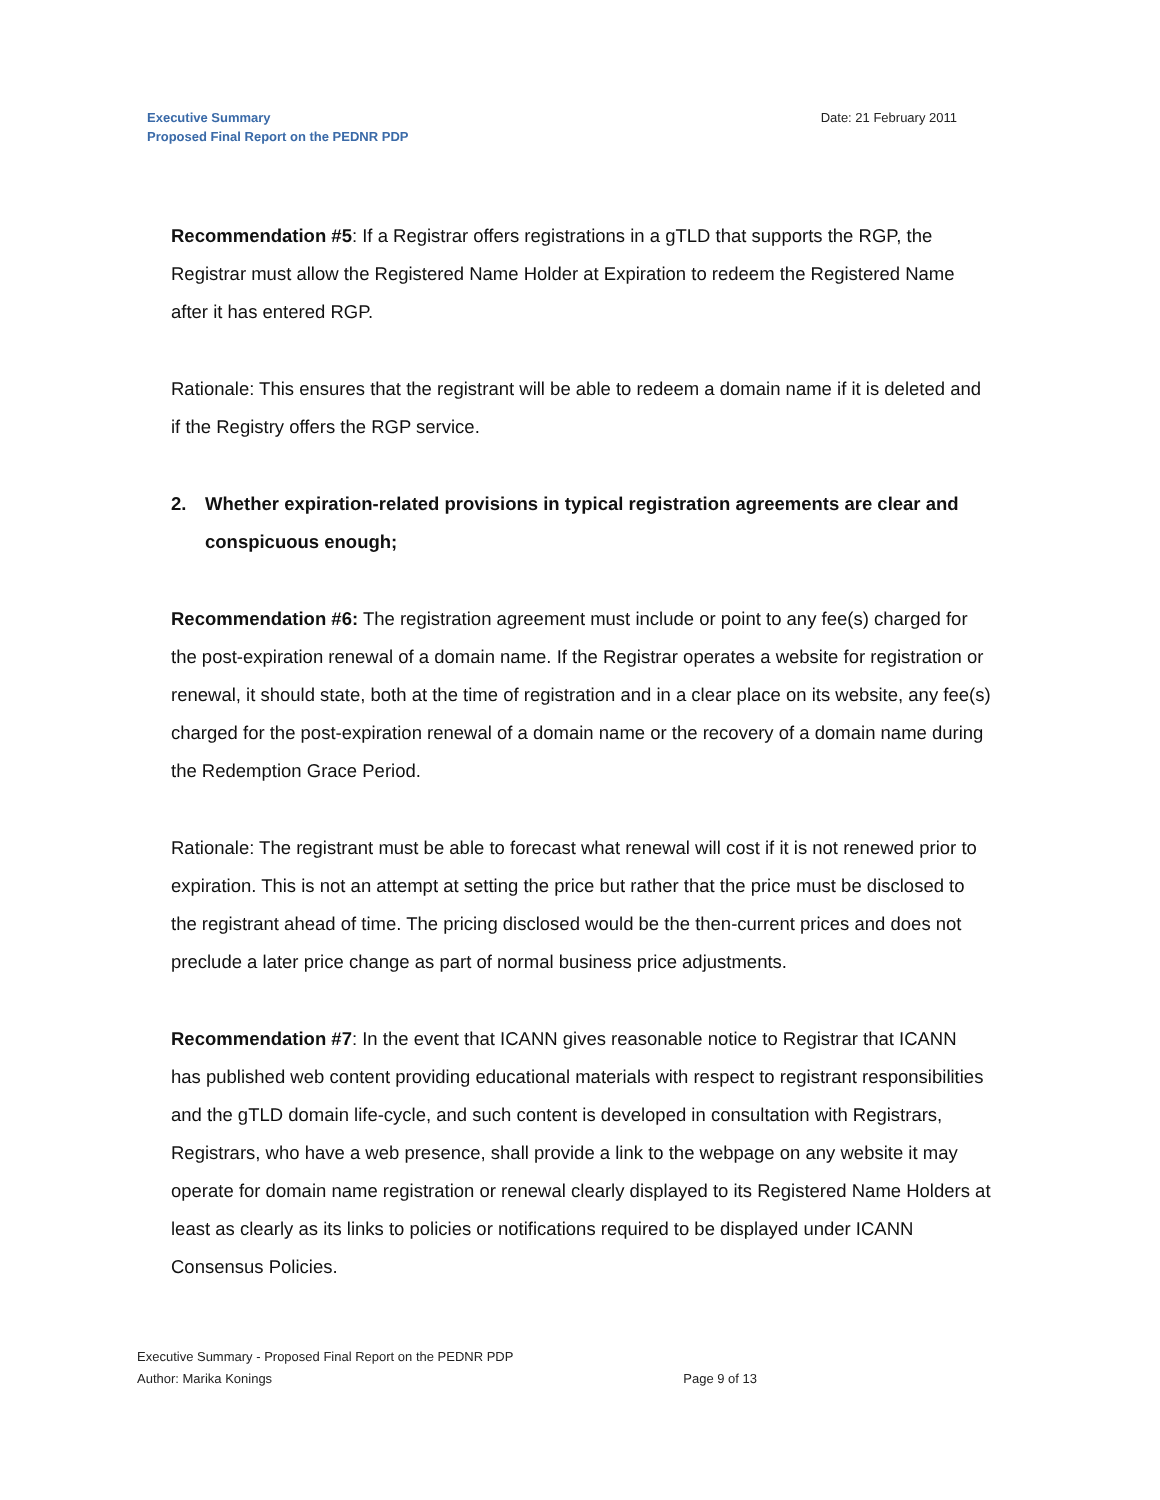Executive Summary
Proposed Final Report on the PEDNR PDP
Date: 21 February 2011
Recommendation #5: If a Registrar offers registrations in a gTLD that supports the RGP, the Registrar must allow the Registered Name Holder at Expiration to redeem the Registered Name after it has entered RGP.
Rationale: This ensures that the registrant will be able to redeem a domain name if it is deleted and if the Registry offers the RGP service.
2. Whether expiration-related provisions in typical registration agreements are clear and conspicuous enough;
Recommendation #6: The registration agreement must include or point to any fee(s) charged for the post-expiration renewal of a domain name. If the Registrar operates a website for registration or renewal, it should state, both at the time of registration and in a clear place on its website, any fee(s) charged for the post-expiration renewal of a domain name or the recovery of a domain name during the Redemption Grace Period.
Rationale: The registrant must be able to forecast what renewal will cost if it is not renewed prior to expiration. This is not an attempt at setting the price but rather that the price must be disclosed to the registrant ahead of time. The pricing disclosed would be the then-current prices and does not preclude a later price change as part of normal business price adjustments.
Recommendation #7: In the event that ICANN gives reasonable notice to Registrar that ICANN has published web content providing educational materials with respect to registrant responsibilities and the gTLD domain life-cycle, and such content is developed in consultation with Registrars, Registrars, who have a web presence, shall provide a link to the webpage on any website it may operate for domain name registration or renewal clearly displayed to its Registered Name Holders at least as clearly as its links to policies or notifications required to be displayed under ICANN Consensus Policies.
Executive Summary - Proposed Final Report on the PEDNR PDP
Author: Marika Konings Page 9 of 13